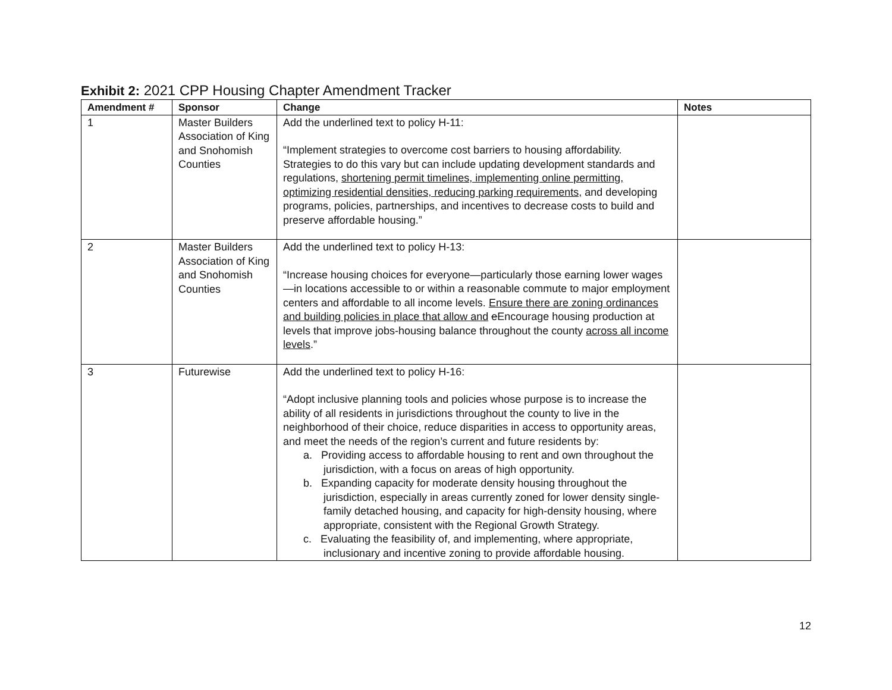Exhibit 2: 2021 CPP Housing Chapter Amendment Tracker
| Amendment # | Sponsor | Change | Notes |
| --- | --- | --- | --- |
| 1 | Master Builders Association of King and Snohomish Counties | Add the underlined text to policy H-11: “Implement strategies to overcome cost barriers to housing affordability. Strategies to do this vary but can include updating development standards and regulations, shortening permit timelines, implementing online permitting, optimizing residential densities, reducing parking requirements, and developing programs, policies, partnerships, and incentives to decrease costs to build and preserve affordable housing.” | |
| 2 | Master Builders Association of King and Snohomish Counties | Add the underlined text to policy H-13: “Increase housing choices for everyone—particularly those earning lower wages—in locations accessible to or within a reasonable commute to major employment centers and affordable to all income levels. Ensure there are zoning ordinances and building policies in place that allow and e Encourage housing production at levels that improve jobs-housing balance throughout the county across all income levels .” | |
| 3 | Futurewise | Add the underlined text to policy H-16: “Adopt inclusive planning tools and policies whose purpose is to increase the ability of all residents in jurisdictions throughout the county to live in the neighborhood of their choice, reduce disparities in access to opportunity areas, and meet the needs of the region’s current and future residents by: a. Providing access to affordable housing to rent and own throughout the jurisdiction, with a focus on areas of high opportunity. b. Expanding capacity for moderate density housing throughout the jurisdiction, especially in areas currently zoned for lower density single-family detached housing, and capacity for high-density housing, where appropriate, consistent with the Regional Growth Strategy. c. Evaluating the feasibility of, and implementing, where appropriate, inclusionary and incentive zoning to provide affordable housing. | |
12